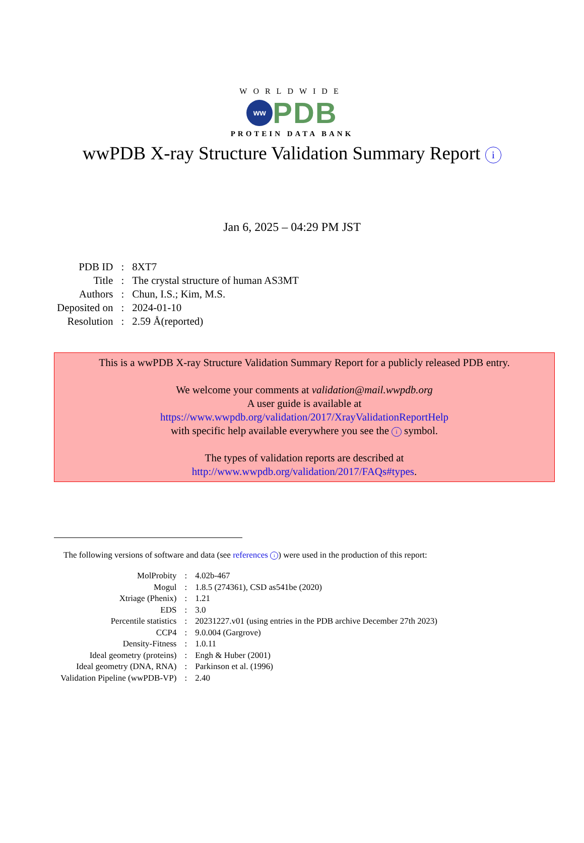WORLDWIDE
ww
PDB
PROTEIN DATA BANK
wwPDB X-ray Structure Validation Summary Report i
Jan 6, 2025 – 04:29 PM JST
| PDB ID | : | 8XT7 |
| Title | : | The crystal structure of human AS3MT |
| Authors | : | Chun, I.S.; Kim, M.S. |
| Deposited on | : | 2024-01-10 |
| Resolution | : | 2.59 Å(reported) |
This is a wwPDB X-ray Structure Validation Summary Report for a publicly released PDB entry.
We welcome your comments at validation@mail.wwpdb.org
A user guide is available at
https://www.wwpdb.org/validation/2017/XrayValidationReportHelp
with specific help available everywhere you see the i symbol.
The types of validation reports are described at
http://www.wwpdb.org/validation/2017/FAQs#types.
The following versions of software and data (see references i) were used in the production of this report:
| MolProbity | : | 4.02b-467 |
| Mogul | : | 1.8.5 (274361), CSD as541be (2020) |
| Xtriage (Phenix) | : | 1.21 |
| EDS | : | 3.0 |
| Percentile statistics | : | 20231227.v01 (using entries in the PDB archive December 27th 2023) |
| CCP4 | : | 9.0.004 (Gargrove) |
| Density-Fitness | : | 1.0.11 |
| Ideal geometry (proteins) | : | Engh & Huber (2001) |
| Ideal geometry (DNA, RNA) | : | Parkinson et al. (1996) |
| Validation Pipeline (wwPDB-VP) | : | 2.40 |